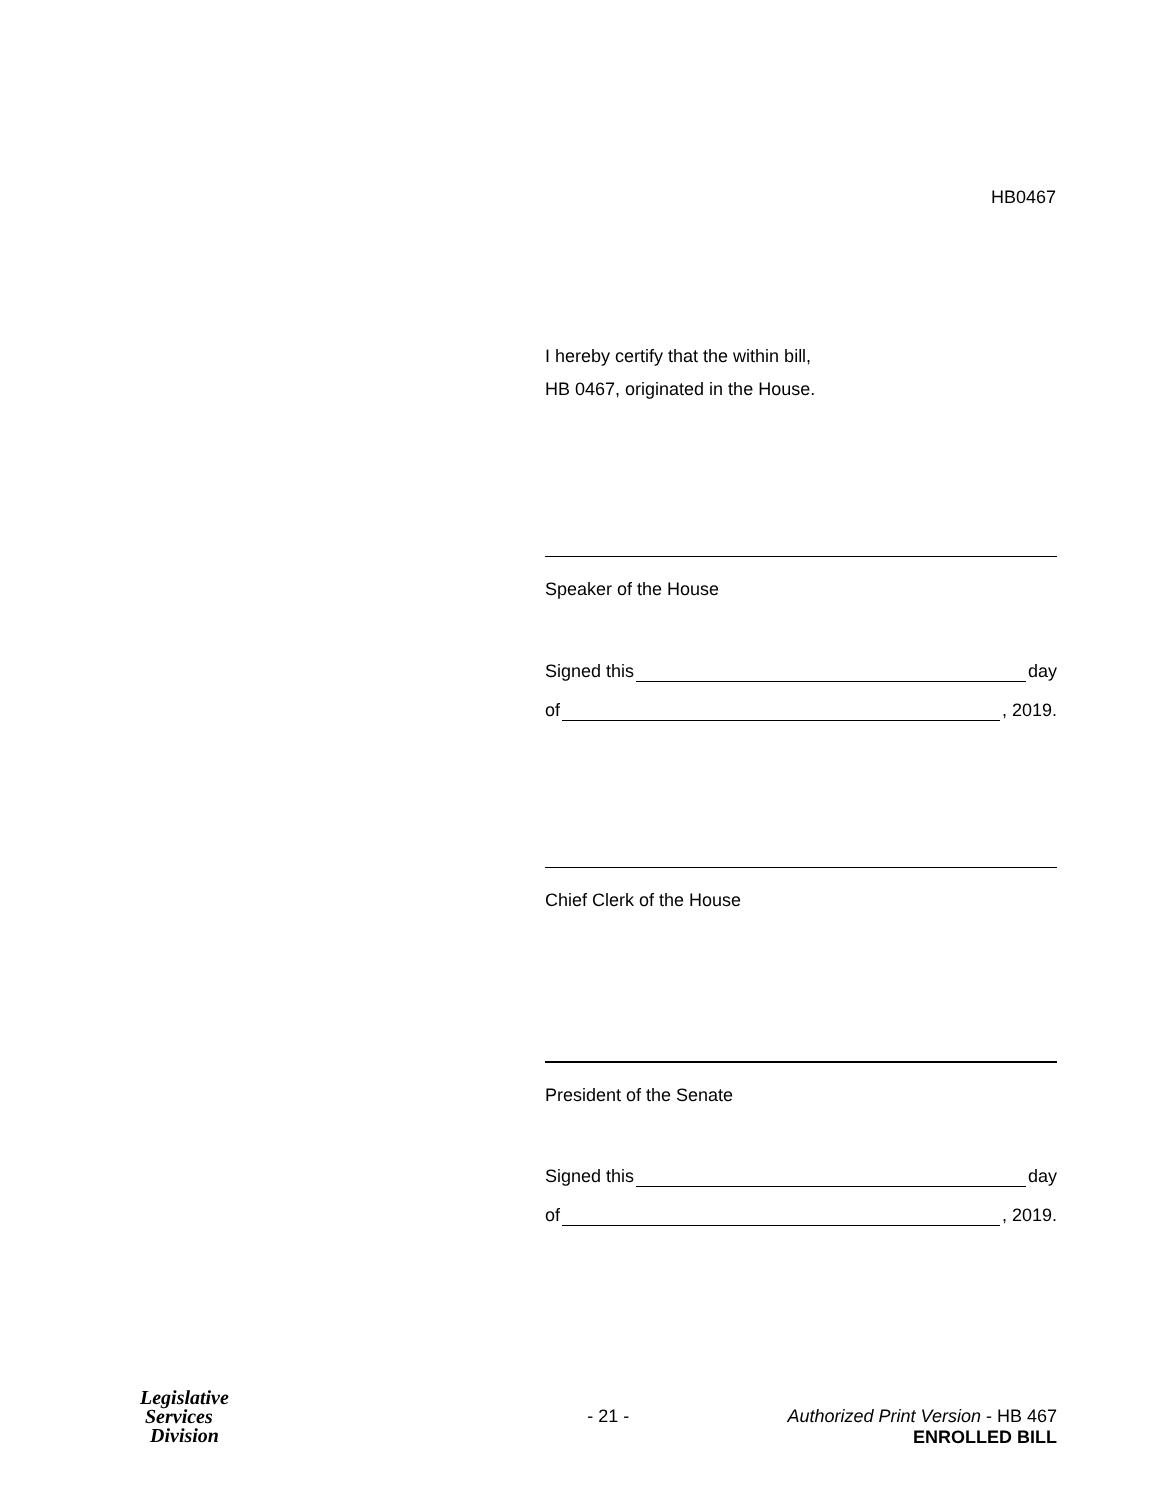HB0467
I hereby certify that the within bill,
HB 0467, originated in the House.
Speaker of the House
Signed this day
of , 2019.
Chief Clerk of the House
President of the Senate
Signed this day
of , 2019.
Legislative
Services
Division
- 21 - Authorized Print Version - HB 467
ENROLLED BILL